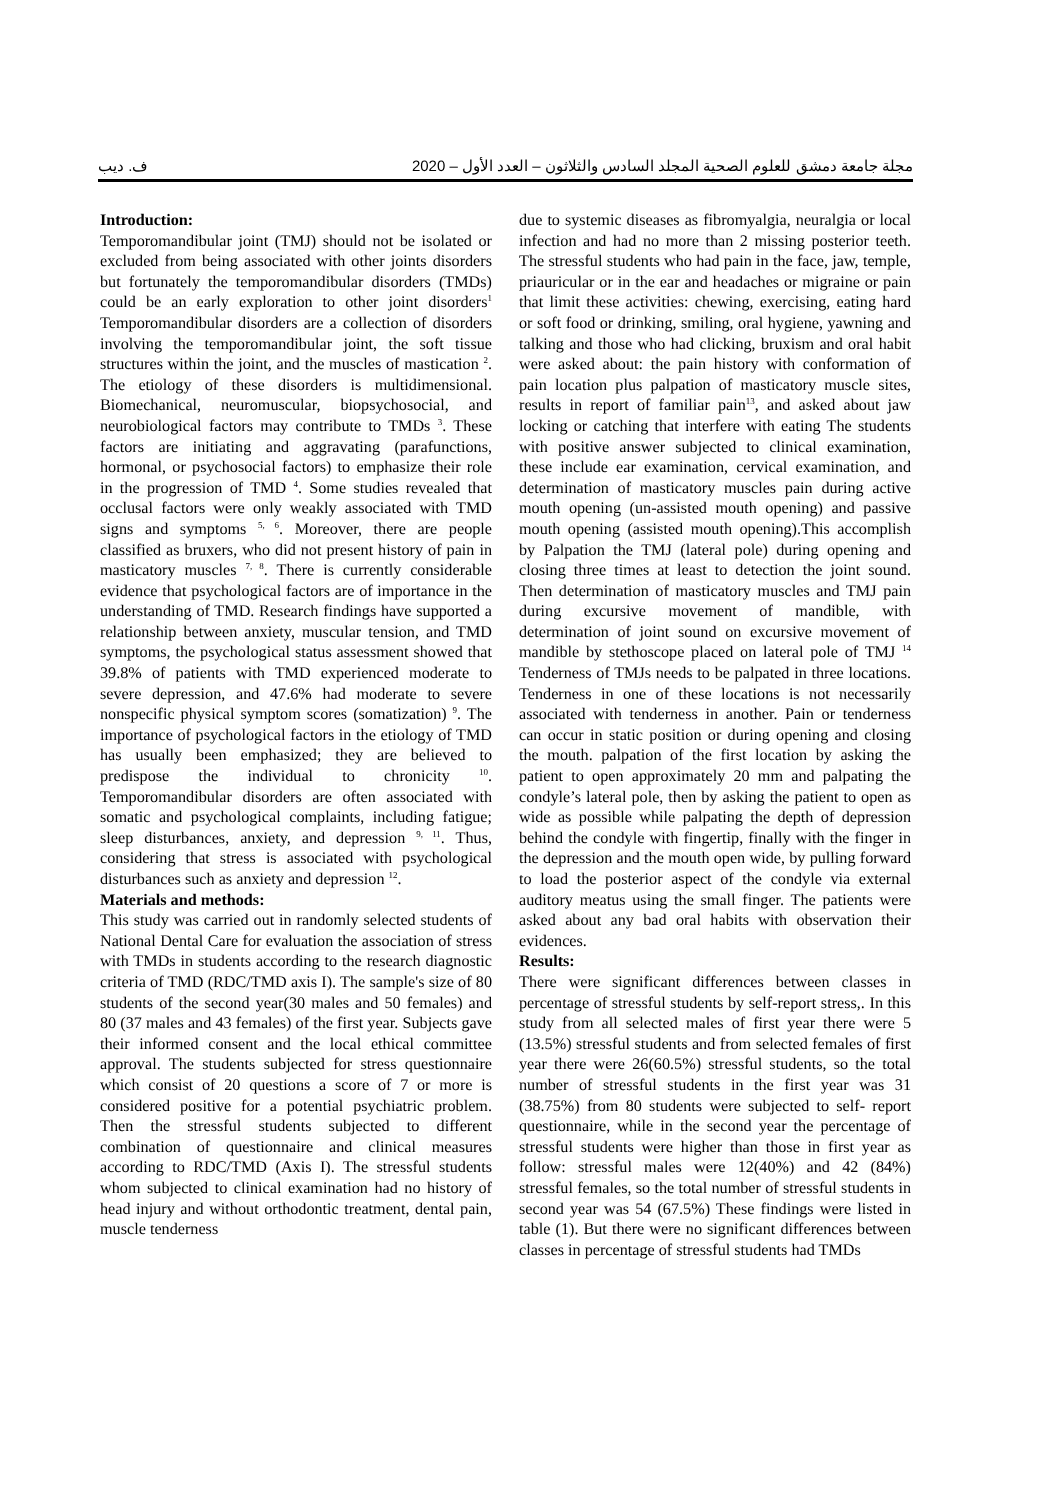ف. ديب مجلة جامعة دمشق للعلوم الصحية المجلد السادس والثلاثون – العدد الأول – 2020
Introduction:
Temporomandibular joint (TMJ) should not be isolated or excluded from being associated with other joints disorders but fortunately the temporomandibular disorders (TMDs) could be an early exploration to other joint disorders<sup>1</sup> Temporomandibular disorders are a collection of disorders involving the temporomandibular joint, the soft tissue structures within the joint, and the muscles of mastication <sup>2</sup>. The etiology of these disorders is multidimensional. Biomechanical, neuromuscular, biopsychosocial, and neurobiological factors may contribute to TMDs <sup>3</sup>. These factors are initiating and aggravating (parafunctions, hormonal, or psychosocial factors) to emphasize their role in the progression of TMD <sup>4</sup>. Some studies revealed that occlusal factors were only weakly associated with TMD signs and symptoms <sup>5, 6</sup>. Moreover, there are people classified as bruxers, who did not present history of pain in masticatory muscles <sup>7, 8</sup>. There is currently considerable evidence that psychological factors are of importance in the understanding of TMD. Research findings have supported a relationship between anxiety, muscular tension, and TMD symptoms, the psychological status assessment showed that 39.8% of patients with TMD experienced moderate to severe depression, and 47.6% had moderate to severe nonspecific physical symptom scores (somatization) <sup>9</sup>. The importance of psychological factors in the etiology of TMD has usually been emphasized; they are believed to predispose the individual to chronicity <sup>10</sup>. Temporomandibular disorders are often associated with somatic and psychological complaints, including fatigue; sleep disturbances, anxiety, and depression <sup>9, 11</sup>. Thus, considering that stress is associated with psychological disturbances such as anxiety and depression <sup>12</sup>.
Materials and methods:
This study was carried out in randomly selected students of National Dental Care for evaluation the association of stress with TMDs in students according to the research diagnostic criteria of TMD (RDC/TMD axis I). The sample's size of 80 students of the second year(30 males and 50 females) and 80 (37 males and 43 females) of the first year. Subjects gave their informed consent and the local ethical committee approval. The students subjected for stress questionnaire which consist of 20 questions a score of 7 or more is considered positive for a potential psychiatric problem. Then the stressful students subjected to different combination of questionnaire and clinical measures according to RDC/TMD (Axis I). The stressful students whom subjected to clinical examination had no history of head injury and without orthodontic treatment, dental pain, muscle tenderness
due to systemic diseases as fibromyalgia, neuralgia or local infection and had no more than 2 missing posterior teeth. The stressful students who had pain in the face, jaw, temple, priauricular or in the ear and headaches or migraine or pain that limit these activities: chewing, exercising, eating hard or soft food or drinking, smiling, oral hygiene, yawning and talking and those who had clicking, bruxism and oral habit were asked about: the pain history with conformation of pain location plus palpation of masticatory muscle sites, results in report of familiar pain<sup>13</sup>, and asked about jaw locking or catching that interfere with eating The students with positive answer subjected to clinical examination, these include ear examination, cervical examination, and determination of masticatory muscles pain during active mouth opening (un-assisted mouth opening) and passive mouth opening (assisted mouth opening).This accomplish by Palpation the TMJ (lateral pole) during opening and closing three times at least to detection the joint sound. Then determination of masticatory muscles and TMJ pain during excursive movement of mandible, with determination of joint sound on excursive movement of mandible by stethoscope placed on lateral pole of TMJ <sup>14</sup> Tenderness of TMJs needs to be palpated in three locations. Tenderness in one of these locations is not necessarily associated with tenderness in another. Pain or tenderness can occur in static position or during opening and closing the mouth. palpation of the first location by asking the patient to open approximately 20 mm and palpating the condyle’s lateral pole, then by asking the patient to open as wide as possible while palpating the depth of depression behind the condyle with fingertip, finally with the finger in the depression and the mouth open wide, by pulling forward to load the posterior aspect of the condyle via external auditory meatus using the small finger. The patients were asked about any bad oral habits with observation their evidences.
Results:
There were significant differences between classes in percentage of stressful students by self-report stress,. In this study from all selected males of first year there were 5 (13.5%) stressful students and from selected females of first year there were 26(60.5%) stressful students, so the total number of stressful students in the first year was 31 (38.75%) from 80 students were subjected to self- report questionnaire, while in the second year the percentage of stressful students were higher than those in first year as follow: stressful males were 12(40%) and 42 (84%) stressful females, so the total number of stressful students in second year was 54 (67.5%) These findings were listed in table (1). But there were no significant differences between classes in percentage of stressful students had TMDs